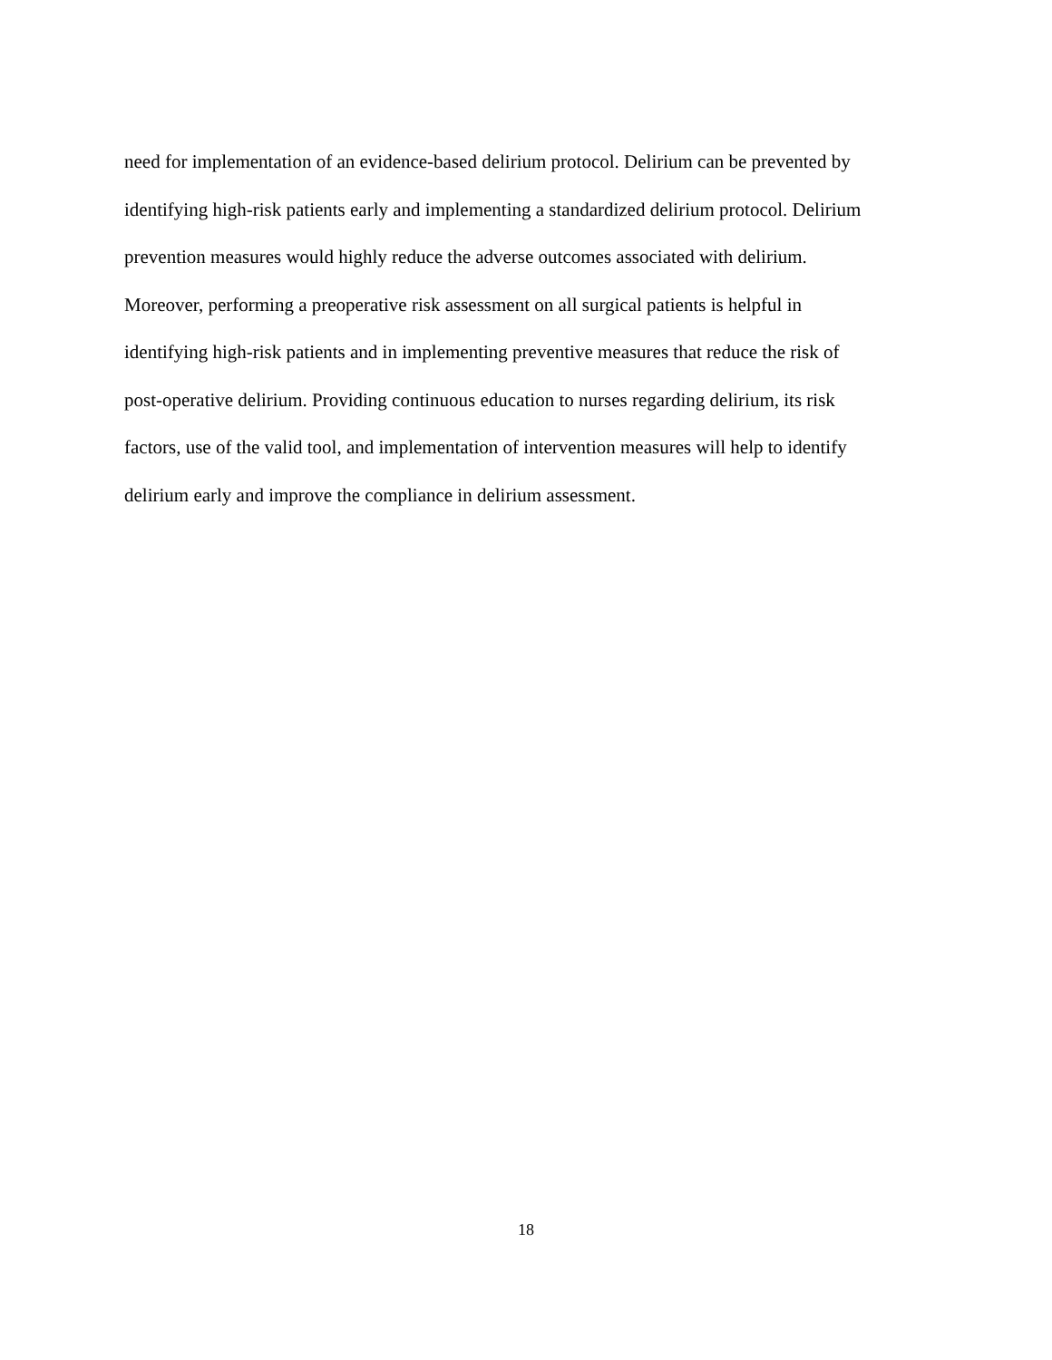need for implementation of an evidence-based delirium protocol. Delirium can be prevented by
identifying high-risk patients early and implementing a standardized delirium protocol. Delirium
prevention measures would highly reduce the adverse outcomes associated with delirium.
Moreover, performing a preoperative risk assessment on all surgical patients is helpful in
identifying high-risk patients and in implementing preventive measures that reduce the risk of
post-operative delirium. Providing continuous education to nurses regarding delirium, its risk
factors, use of the valid tool, and implementation of intervention measures will help to identify
delirium early and improve the compliance in delirium assessment.
18